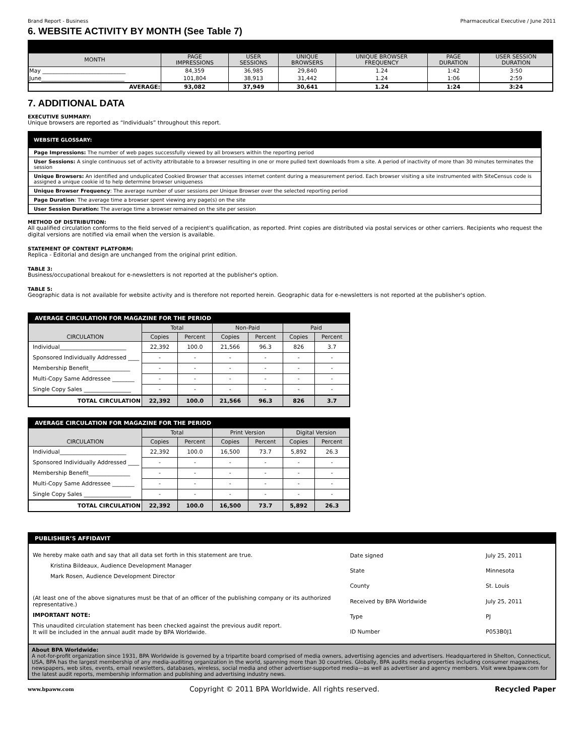Brand Report - Business Pharmaceutical Executive / June 2011
6. WEBSITE ACTIVITY BY MONTH (See Table 7)
| MONTH | PAGE IMPRESSIONS | USER SESSIONS | UNIQUE BROWSERS | UNIQUE BROWSER FREQUENCY | PAGE DURATION | USER SESSION DURATION |
| --- | --- | --- | --- | --- | --- | --- |
| May ______________________________ | 84,359 | 36,985 | 29,840 | 1.24 | 1:42 | 3:50 |
| June______________________________ | 101,804 | 38,913 | 31,442 | 1.24 | 1:06 | 2:59 |
| AVERAGE: | 93,082 | 37,949 | 30,641 | 1.24 | 1:24 | 3:24 |
7. ADDITIONAL DATA
EXECUTIVE SUMMARY:
Unique browsers are reported as “Individuals” throughout this report.
| WEBSITE GLOSSARY: |
| Page Impressions: The number of web pages successfully viewed by all browsers within the reporting period |
| User Sessions: A single continuous set of activity attributable to a browser resulting in one or more pulled text downloads from a site. A period of inactivity of more than 30 minutes terminates the session |
| Unique Browsers: An identified and unduplicated Cookied Browser that accesses internet content during a measurement period. Each browser visiting a site instrumented with SiteCensus code is assigned a unique cookie id to help determine browser uniqueness |
| Unique Browser Frequency : The average number of user sessions per Unique Browser over the selected reporting period |
| Page Duration : The average time a browser spent viewing any page(s) on the site |
| User Session Duration: The average time a browser remained on the site per session |
METHOD OF DISTRIBUTION:
All qualified circulation conforms to the field served of a recipient's qualification, as reported. Print copies are distributed via postal services or other carriers. Recipients who request the digital versions are notified via email when the version is available.
STATEMENT OF CONTENT PLATFORM:
Replica - Editorial and design are unchanged from the original print edition.
TABLE 3:
Business/occupational breakout for e-newsletters is not reported at the publisher's option.
TABLE 5:
Geographic data is not available for website activity and is therefore not reported herein. Geographic data for e-newsletters is not reported at the publisher's option.
| AVERAGE CIRCULATION FOR MAGAZINE FOR THE PERIOD | | | | | | |
| CIRCULATION | Total | | Non-Paid | | Paid | |
| | Copies | Percent | Copies | Percent | Copies | Percent |
| Individual________________________ | 22,392 | 100.0 | 21,566 | 96.3 | 826 | 3.7 |
| Sponsored Individually Addressed ____ | - | - | - | - | - | - |
| Membership Benefit_______________ | - | - | - | - | - | - |
| Multi-Copy Same Addressee ________ | - | - | - | - | - | - |
| Single Copy Sales _________________ | - | - | - | - | - | - |
| TOTAL CIRCULATION | 22,392 | 100.0 | 21,566 | 96.3 | 826 | 3.7 |
| AVERAGE CIRCULATION FOR MAGAZINE FOR THE PERIOD | | | | | | |
| CIRCULATION | Total | | Print Version | | Digital Version | |
| | Copies | Percent | Copies | Percent | Copies | Percent |
| Individual________________________ | 22,392 | 100.0 | 16,500 | 73.7 | 5,892 | 26.3 |
| Sponsored Individually Addressed ____ | - | - | - | - | - | - |
| Membership Benefit_______________ | - | - | - | - | - | - |
| Multi-Copy Same Addressee ________ | - | - | - | - | - | - |
| Single Copy Sales _________________ | - | - | - | - | - | - |
| TOTAL CIRCULATION | 22,392 | 100.0 | 16,500 | 73.7 | 5,892 | 26.3 |
PUBLISHER’S AFFIDAVIT
We hereby make oath and say that all data set forth in this statement are true.
Kristina Bildeaux, Audience Development Manager
Mark Rosen, Audience Development Director
(At least one of the above signatures must be that of an officer of the publishing company or its authorized representative.)
IMPORTANT NOTE:
This unaudited circulation statement has been checked against the previous audit report.
It will be included in the annual audit made by BPA Worldwide.
| Date signed | July 25, 2011 |
| State | Minnesota |
| County | St. Louis |
| Received by BPA Worldwide | July 25, 2011 |
| Type | PJ |
| ID Number | P053B0J1 |
About BPA Worldwide:
A not-for-profit organization since 1931, BPA Worldwide is governed by a tripartite board comprised of media owners, advertising agencies and advertisers. Headquartered in Shelton, Connecticut, USA, BPA has the largest membership of any media-auditing organization in the world, spanning more than 30 countries. Globally, BPA audits media properties including consumer magazines, newspapers, web sites, events, email newsletters, databases, wireless, social media and other advertiser-supported media—as well as advertiser and agency members. Visit www.bpaww.com for the latest audit reports, membership information and publishing and advertising industry news.
www.bpaww.com Copyright © 2011 BPA Worldwide. All rights reserved. Recycled Paper